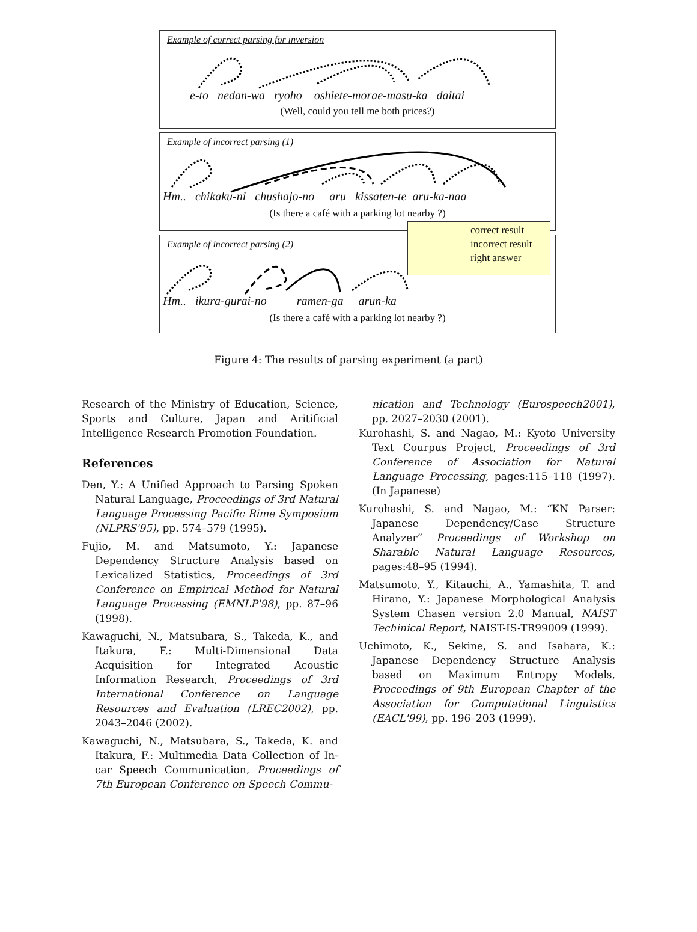Example of correct parsing for inversion
e-to nedan-wa ryoho oshiete-morae-masu-ka daitai
(Well, could you tell me both prices?)
Example of incorrect parsing (1)
Hm.. chikaku-ni chushajo-no aru kissaten-te aru-ka-naa
(Is there a café with a parking lot nearby ?)
Example of incorrect parsing (2)
Hm.. ikura-gurai-no ramen-ga arun-ka
(Is there a café with a parking lot nearby ?)
correct result
incorrect result
right answer
Figure 4: The results of parsing experiment (a part)
Research of the Ministry of Education, Science, Sports and Culture, Japan and Aritificial Intelligence Research Promotion Foundation.
References
Den, Y.: A Unified Approach to Parsing Spoken Natural Language, Proceedings of 3rd Natural Language Processing Pacific Rime Symposium (NLPRS'95), pp. 574–579 (1995).
Fujio, M. and Matsumoto, Y.: Japanese Dependency Structure Analysis based on Lexicalized Statistics, Proceedings of 3rd Conference on Empirical Method for Natural Language Processing (EMNLP'98), pp. 87–96 (1998).
Kawaguchi, N., Matsubara, S., Takeda, K., and Itakura, F.: Multi-Dimensional Data Acquisition for Integrated Acoustic Information Research, Proceedings of 3rd International Conference on Language Resources and Evaluation (LREC2002), pp. 2043–2046 (2002).
Kawaguchi, N., Matsubara, S., Takeda, K. and Itakura, F.: Multimedia Data Collection of In-car Speech Communication, Proceedings of 7th European Conference on Speech Commu-
nication and Technology (Eurospeech2001), pp. 2027–2030 (2001).
Kurohashi, S. and Nagao, M.: Kyoto University Text Courpus Project, Proceedings of 3rd Conference of Association for Natural Language Processing, pages:115–118 (1997). (In Japanese)
Kurohashi, S. and Nagao, M.: “KN Parser: Japanese Dependency/Case Structure Analyzer” Proceedings of Workshop on Sharable Natural Language Resources, pages:48–95 (1994).
Matsumoto, Y., Kitauchi, A., Yamashita, T. and Hirano, Y.: Japanese Morphological Analysis System Chasen version 2.0 Manual, NAIST Techinical Report, NAIST-IS-TR99009 (1999).
Uchimoto, K., Sekine, S. and Isahara, K.: Japanese Dependency Structure Analysis based on Maximum Entropy Models, Proceedings of 9th European Chapter of the Association for Computational Linguistics (EACL'99), pp. 196–203 (1999).